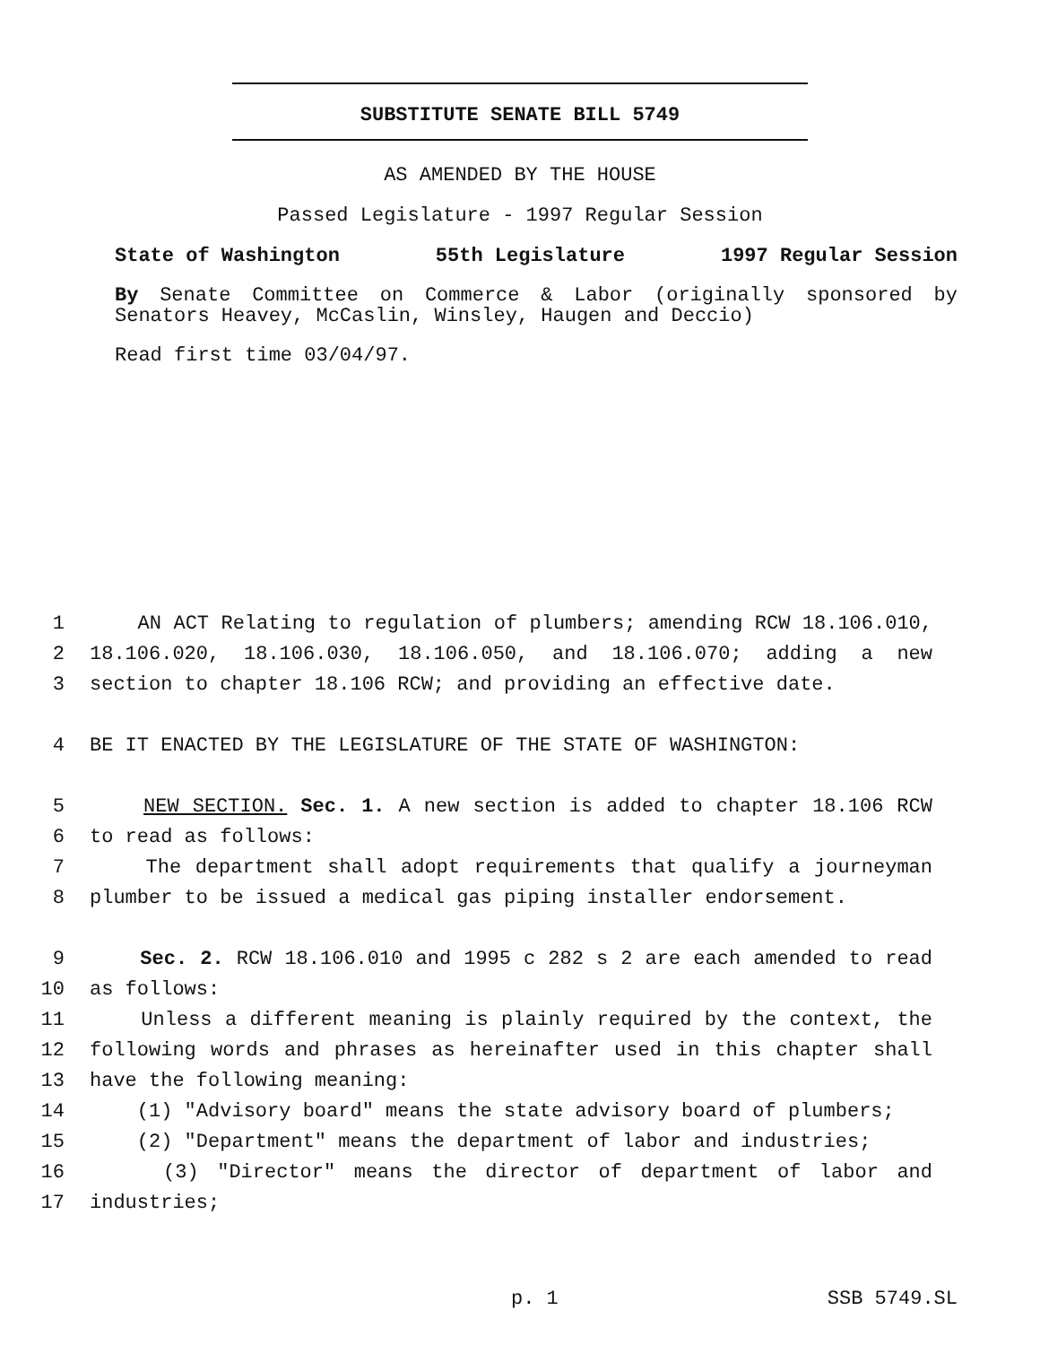SUBSTITUTE SENATE BILL 5749
AS AMENDED BY THE HOUSE
Passed Legislature - 1997 Regular Session
State of Washington 55th Legislature 1997 Regular Session
By Senate Committee on Commerce & Labor (originally sponsored by Senators Heavey, McCaslin, Winsley, Haugen and Deccio)
Read first time 03/04/97.
1 AN ACT Relating to regulation of plumbers; amending RCW 18.106.010,
2 18.106.020, 18.106.030, 18.106.050, and 18.106.070; adding a new
3 section to chapter 18.106 RCW; and providing an effective date.
4 BE IT ENACTED BY THE LEGISLATURE OF THE STATE OF WASHINGTON:
5 NEW SECTION. Sec. 1. A new section is added to chapter 18.106 RCW
6 to read as follows:
7 The department shall adopt requirements that qualify a journeyman
8 plumber to be issued a medical gas piping installer endorsement.
9 Sec. 2. RCW 18.106.010 and 1995 c 282 s 2 are each amended to read
10 as follows:
11 Unless a different meaning is plainly required by the context, the
12 following words and phrases as hereinafter used in this chapter shall
13 have the following meaning:
14 (1) "Advisory board" means the state advisory board of plumbers;
15 (2) "Department" means the department of labor and industries;
16 (3) "Director" means the director of department of labor and
17 industries;
p. 1 SSB 5749.SL